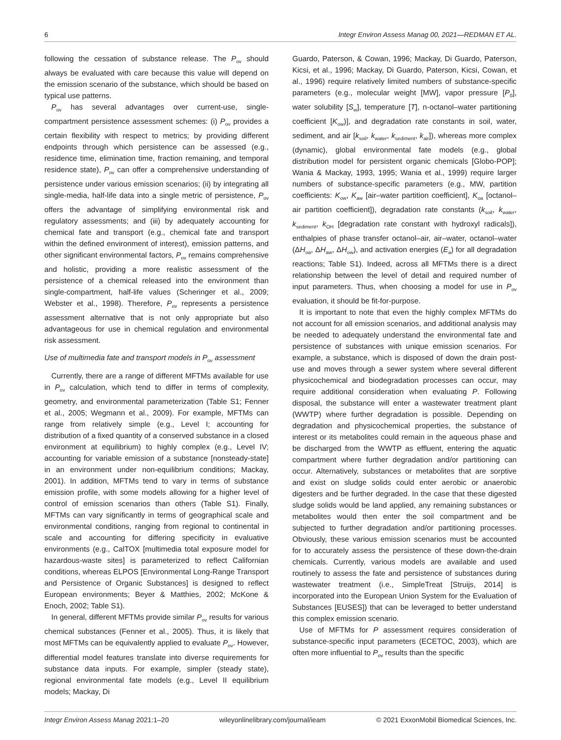6 Integr Environ Assess Manag 00, 2021—REDMAN ET AL.
following the cessation of substance release. The P<sub>ov</sub> should always be evaluated with care because this value will depend on the emission scenario of the substance, which should be based on typical use patterns.
P<sub>ov</sub> has several advantages over current-use, single-compartment persistence assessment schemes: (i) P<sub>ov</sub> provides a certain flexibility with respect to metrics; by providing different endpoints through which persistence can be assessed (e.g., residence time, elimination time, fraction remaining, and temporal residence state), P<sub>ov</sub> can offer a comprehensive understanding of persistence under various emission scenarios; (ii) by integrating all single-media, half-life data into a single metric of persistence, P<sub>ov</sub> offers the advantage of simplifying environmental risk and regulatory assessments; and (iii) by adequately accounting for chemical fate and transport (e.g., chemical fate and transport within the defined environment of interest), emission patterns, and other significant environmental factors, P<sub>ov</sub> remains comprehensive and holistic, providing a more realistic assessment of the persistence of a chemical released into the environment than single-compartment, half-life values (Scheringer et al., 2009; Webster et al., 1998). Therefore, P<sub>ov</sub> represents a persistence assessment alternative that is not only appropriate but also advantageous for use in chemical regulation and environmental risk assessment.
Use of multimedia fate and transport models in P<sub>ov</sub> assessment
Currently, there are a range of different MFTMs available for use in P<sub>ov</sub> calculation, which tend to differ in terms of complexity, geometry, and environmental parameterization (Table S1; Fenner et al., 2005; Wegmann et al., 2009). For example, MFTMs can range from relatively simple (e.g., Level I; accounting for distribution of a fixed quantity of a conserved substance in a closed environment at equilibrium) to highly complex (e.g., Level IV; accounting for variable emission of a substance [nonsteady-state] in an environment under non-equilibrium conditions; Mackay, 2001). In addition, MFTMs tend to vary in terms of substance emission profile, with some models allowing for a higher level of control of emission scenarios than others (Table S1). Finally, MFTMs can vary significantly in terms of geographical scale and environmental conditions, ranging from regional to continental in scale and accounting for differing specificity in evaluative environments (e.g., CalTOX [multimedia total exposure model for hazardous-waste sites] is parameterized to reflect Californian conditions, whereas ELPOS [Environmental Long-Range Transport and Persistence of Organic Substances] is designed to reflect European environments; Beyer & Matthies, 2002; McKone & Enoch, 2002; Table S1).
In general, different MFTMs provide similar P<sub>ov</sub> results for various chemical substances (Fenner et al., 2005). Thus, it is likely that most MFTMs can be equivalently applied to evaluate P<sub>ov</sub>. However, differential model features translate into diverse requirements for substance data inputs. For example, simpler (steady state), regional environmental fate models (e.g., Level II equilibrium models; Mackay, Di
Guardo, Paterson, & Cowan, 1996; Mackay, Di Guardo, Paterson, Kicsi, et al., 1996; Mackay, Di Guardo, Paterson, Kicsi, Cowan, et al., 1996) require relatively limited numbers of substance-specific parameters (e.g., molecular weight [MW], vapor pressure [P<sub>0</sub>], water solubility [S<sub>w</sub>], temperature [T], n-octanol–water partitioning coefficient [K<sub>ow</sub>)], and degradation rate constants in soil, water, sediment, and air [k<sub>soil</sub>, k<sub>water</sub>, k<sub>sediment</sub>, k<sub>air</sub>]), whereas more complex (dynamic), global environmental fate models (e.g., global distribution model for persistent organic chemicals [Globo-POP]; Wania & Mackay, 1993, 1995; Wania et al., 1999) require larger numbers of substance-specific parameters (e.g., MW, partition coefficients: K<sub>ow</sub>, K<sub>aw</sub> [air–water partition coefficient], K<sub>oa</sub> [octanol–air partition coefficient]), degradation rate constants (k<sub>soil</sub>, k<sub>water</sub>, k<sub>sediment</sub>, k<sub>OH</sub> [degradation rate constant with hydroxyl radicals]), enthalpies of phase transfer octanol–air, air–water, octanol–water (ΔH<sub>oa</sub>, ΔH<sub>aw</sub>, ΔH<sub>ow</sub>), and activation energies (E<sub>a</sub>) for all degradation reactions; Table S1). Indeed, across all MFTMs there is a direct relationship between the level of detail and required number of input parameters. Thus, when choosing a model for use in P<sub>ov</sub> evaluation, it should be fit-for-purpose.
It is important to note that even the highly complex MFTMs do not account for all emission scenarios, and additional analysis may be needed to adequately understand the environmental fate and persistence of substances with unique emission scenarios. For example, a substance, which is disposed of down the drain post-use and moves through a sewer system where several different physicochemical and biodegradation processes can occur, may require additional consideration when evaluating P. Following disposal, the substance will enter a wastewater treatment plant (WWTP) where further degradation is possible. Depending on degradation and physicochemical properties, the substance of interest or its metabolites could remain in the aqueous phase and be discharged from the WWTP as effluent, entering the aquatic compartment where further degradation and/or partitioning can occur. Alternatively, substances or metabolites that are sorptive and exist on sludge solids could enter aerobic or anaerobic digesters and be further degraded. In the case that these digested sludge solids would be land applied, any remaining substances or metabolites would then enter the soil compartment and be subjected to further degradation and/or partitioning processes. Obviously, these various emission scenarios must be accounted for to accurately assess the persistence of these down-the-drain chemicals. Currently, various models are available and used routinely to assess the fate and persistence of substances during wastewater treatment (i.e., SimpleTreat [Struijs, 2014] is incorporated into the European Union System for the Evaluation of Substances [EUSES]) that can be leveraged to better understand this complex emission scenario.
Use of MFTMs for P assessment requires consideration of substance-specific input parameters (ECETOC, 2003), which are often more influential to P<sub>ov</sub> results than the specific
Integr Environ Assess Manag 2021:1–20 wileyonlinelibrary.com/journal/ieam © 2021 ExxonMobil Biomedical Sciences, Inc.